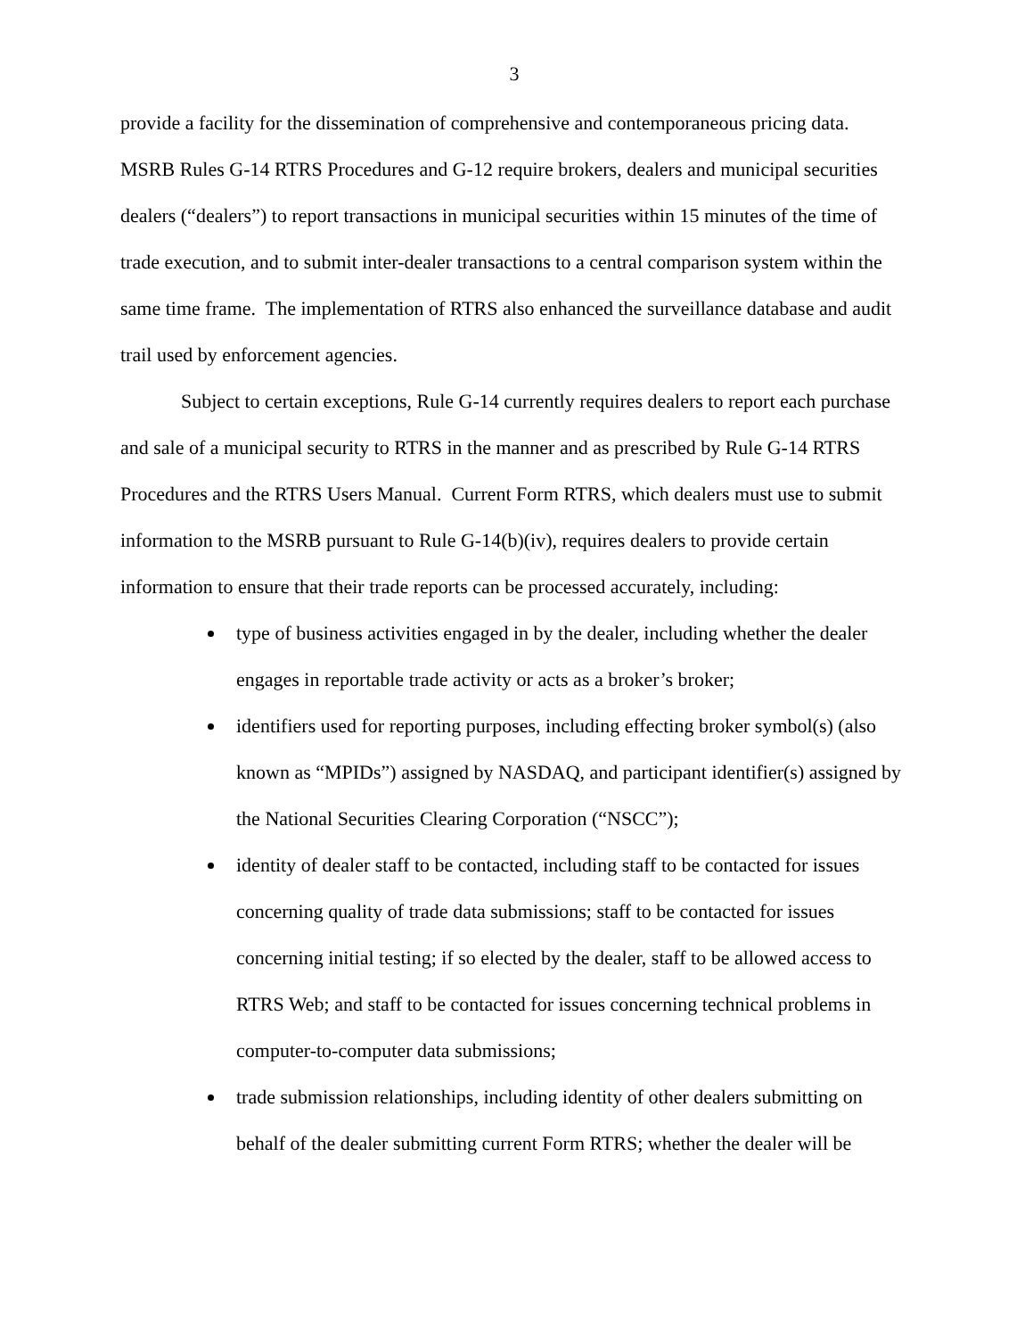3
provide a facility for the dissemination of comprehensive and contemporaneous pricing data. MSRB Rules G-14 RTRS Procedures and G-12 require brokers, dealers and municipal securities dealers (“dealers”) to report transactions in municipal securities within 15 minutes of the time of trade execution, and to submit inter-dealer transactions to a central comparison system within the same time frame. The implementation of RTRS also enhanced the surveillance database and audit trail used by enforcement agencies.
Subject to certain exceptions, Rule G-14 currently requires dealers to report each purchase and sale of a municipal security to RTRS in the manner and as prescribed by Rule G-14 RTRS Procedures and the RTRS Users Manual. Current Form RTRS, which dealers must use to submit information to the MSRB pursuant to Rule G-14(b)(iv), requires dealers to provide certain information to ensure that their trade reports can be processed accurately, including:
type of business activities engaged in by the dealer, including whether the dealer engages in reportable trade activity or acts as a broker’s broker;
identifiers used for reporting purposes, including effecting broker symbol(s) (also known as “MPIDs”) assigned by NASDAQ, and participant identifier(s) assigned by the National Securities Clearing Corporation (“NSCC”);
identity of dealer staff to be contacted, including staff to be contacted for issues concerning quality of trade data submissions; staff to be contacted for issues concerning initial testing; if so elected by the dealer, staff to be allowed access to RTRS Web; and staff to be contacted for issues concerning technical problems in computer-to-computer data submissions;
trade submission relationships, including identity of other dealers submitting on behalf of the dealer submitting current Form RTRS; whether the dealer will be